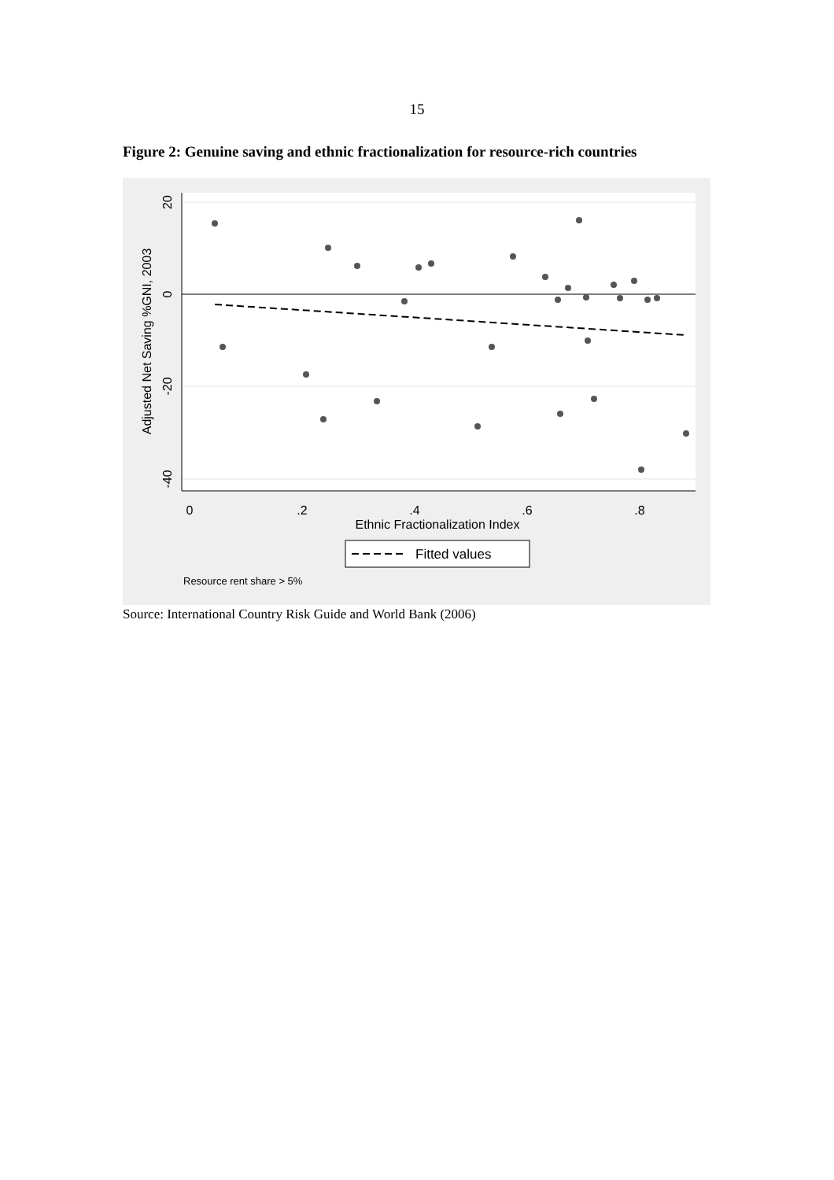15
Figure 2: Genuine saving and ethnic fractionalization for resource-rich countries
0
.2
.4
.6
.8
Ethnic Fractionalization Index
20
0
-20
-40
Adjusted Net Saving %GNI, 2003
Fitted values
Resource rent share > 5%
Source: International Country Risk Guide and World Bank (2006)